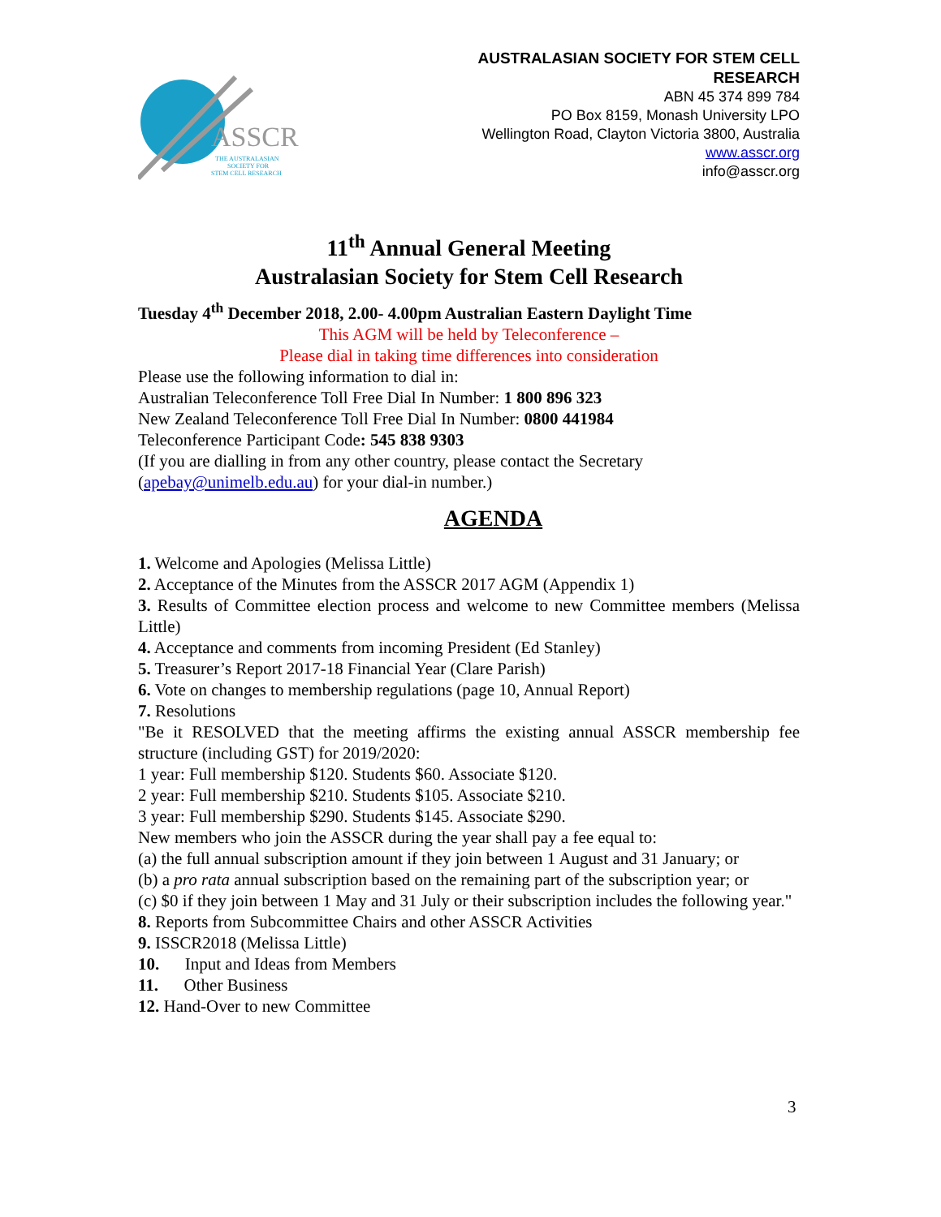ASSCR
THE AUSTRALASIAN
SOCIETY FOR
STEM CELL RESEARCH
AUSTRALASIAN SOCIETY FOR STEM CELL
RESEARCH
ABN 45 374 899 784
PO Box 8159, Monash University LPO
Wellington Road, Clayton Victoria 3800, Australia
www.asscr.org
info@asscr.org
11<sup>th</sup> Annual General Meeting
Australasian Society for Stem Cell Research
Tuesday 4<sup>th</sup> December 2018, 2.00- 4.00pm Australian Eastern Daylight Time
This AGM will be held by Teleconference –
Please dial in taking time differences into consideration
Please use the following information to dial in:
Australian Teleconference Toll Free Dial In Number: 1 800 896 323
New Zealand Teleconference Toll Free Dial In Number: 0800 441984
Teleconference Participant Code: 545 838 9303
(If you are dialling in from any other country, please contact the Secretary (apebay@unimelb.edu.au) for your dial-in number.)
AGENDA
1. Welcome and Apologies (Melissa Little)
2. Acceptance of the Minutes from the ASSCR 2017 AGM (Appendix 1)
3. Results of Committee election process and welcome to new Committee members (Melissa Little)
4. Acceptance and comments from incoming President (Ed Stanley)
5. Treasurer’s Report 2017-18 Financial Year (Clare Parish)
6. Vote on changes to membership regulations (page 10, Annual Report)
7. Resolutions
"Be it RESOLVED that the meeting affirms the existing annual ASSCR membership fee structure (including GST) for 2019/2020:
1 year: Full membership $120. Students $60. Associate $120.
2 year: Full membership $210. Students $105. Associate $210.
3 year: Full membership $290. Students $145. Associate $290.
New members who join the ASSCR during the year shall pay a fee equal to:
(a) the full annual subscription amount if they join between 1 August and 31 January; or
(b) a pro rata annual subscription based on the remaining part of the subscription year; or
(c) $0 if they join between 1 May and 31 July or their subscription includes the following year."
8. Reports from Subcommittee Chairs and other ASSCR Activities
9. ISSCR2018 (Melissa Little)
10. Input and Ideas from Members
11. Other Business
12. Hand-Over to new Committee
3